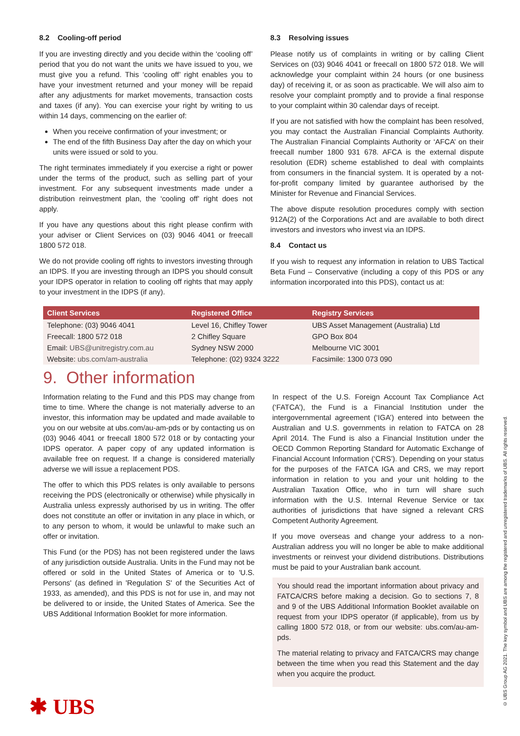8.2 Cooling-off period
If you are investing directly and you decide within the ‘cooling off’ period that you do not want the units we have issued to you, we must give you a refund. This ‘cooling off’ right enables you to have your investment returned and your money will be repaid after any adjustments for market movements, transaction costs and taxes (if any). You can exercise your right by writing to us within 14 days, commencing on the earlier of:
When you receive confirmation of your investment; or
The end of the fifth Business Day after the day on which your units were issued or sold to you.
The right terminates immediately if you exercise a right or power under the terms of the product, such as selling part of your investment. For any subsequent investments made under a distribution reinvestment plan, the ‘cooling off’ right does not apply.
If you have any questions about this right please confirm with your adviser or Client Services on (03) 9046 4041 or freecall 1800 572 018.
We do not provide cooling off rights to investors investing through an IDPS. If you are investing through an IDPS you should consult your IDPS operator in relation to cooling off rights that may apply to your investment in the IDPS (if any).
8.3 Resolving issues
Please notify us of complaints in writing or by calling Client Services on (03) 9046 4041 or freecall on 1800 572 018. We will acknowledge your complaint within 24 hours (or one business day) of receiving it, or as soon as practicable. We will also aim to resolve your complaint promptly and to provide a final response to your complaint within 30 calendar days of receipt.
If you are not satisfied with how the complaint has been resolved, you may contact the Australian Financial Complaints Authority. The Australian Financial Complaints Authority or ‘AFCA’ on their freecall number 1800 931 678. AFCA is the external dispute resolution (EDR) scheme established to deal with complaints from consumers in the financial system. It is operated by a not-for-profit company limited by guarantee authorised by the Minister for Revenue and Financial Services.
The above dispute resolution procedures comply with section 912A(2) of the Corporations Act and are available to both direct investors and investors who invest via an IDPS.
8.4 Contact us
If you wish to request any information in relation to UBS Tactical Beta Fund – Conservative (including a copy of this PDS or any information incorporated into this PDS), contact us at:
| Client Services | Registered Office | Registry Services |
| --- | --- | --- |
| Telephone: (03) 9046 4041 | Level 16, Chifley Tower | UBS Asset Management (Australia) Ltd |
| Freecall: 1800 572 018 | 2 Chifley Square | GPO Box 804 |
| Email: UBS@unitregistry.com.au | Sydney NSW 2000 | Melbourne VIC 3001 |
| Website: ubs.com/am-australia | Telephone: (02) 9324 3222 | Facsimile: 1300 073 090 |
9. Other information
Information relating to the Fund and this PDS may change from time to time. Where the change is not materially adverse to an investor, this information may be updated and made available to you on our website at ubs.com/au-am-pds or by contacting us on (03) 9046 4041 or freecall 1800 572 018 or by contacting your IDPS operator. A paper copy of any updated information is available free on request. If a change is considered materially adverse we will issue a replacement PDS.
The offer to which this PDS relates is only available to persons receiving the PDS (electronically or otherwise) while physically in Australia unless expressly authorised by us in writing. The offer does not constitute an offer or invitation in any place in which, or to any person to whom, it would be unlawful to make such an offer or invitation.
This Fund (or the PDS) has not been registered under the laws of any jurisdiction outside Australia. Units in the Fund may not be offered or sold in the United States of America or to 'U.S. Persons' (as defined in 'Regulation S' of the Securities Act of 1933, as amended), and this PDS is not for use in, and may not be delivered to or inside, the United States of America. See the UBS Additional Information Booklet for more information.
In respect of the U.S. Foreign Account Tax Compliance Act (‘FATCA’), the Fund is a Financial Institution under the intergovernmental agreement (‘IGA’) entered into between the Australian and U.S. governments in relation to FATCA on 28 April 2014. The Fund is also a Financial Institution under the OECD Common Reporting Standard for Automatic Exchange of Financial Account Information (‘CRS’). Depending on your status for the purposes of the FATCA IGA and CRS, we may report information in relation to you and your unit holding to the Australian Taxation Office, who in turn will share such information with the U.S. Internal Revenue Service or tax authorities of jurisdictions that have signed a relevant CRS Competent Authority Agreement.
If you move overseas and change your address to a non-Australian address you will no longer be able to make additional investments or reinvest your dividend distributions. Distributions must be paid to your Australian bank account.
You should read the important information about privacy and FATCA/CRS before making a decision. Go to sections 7, 8 and 9 of the UBS Additional Information Booklet available on request from your IDPS operator (if applicable), from us by calling 1800 572 018, or from our website: ubs.com/au-am-pds.
The material relating to privacy and FATCA/CRS may change between the time when you read this Statement and the day when you acquire the product.
✱ UBS
© UBS Group AG 2021. The key symbol and UBS are among the registered and unregistered trademarks of UBS. All rights reserved.